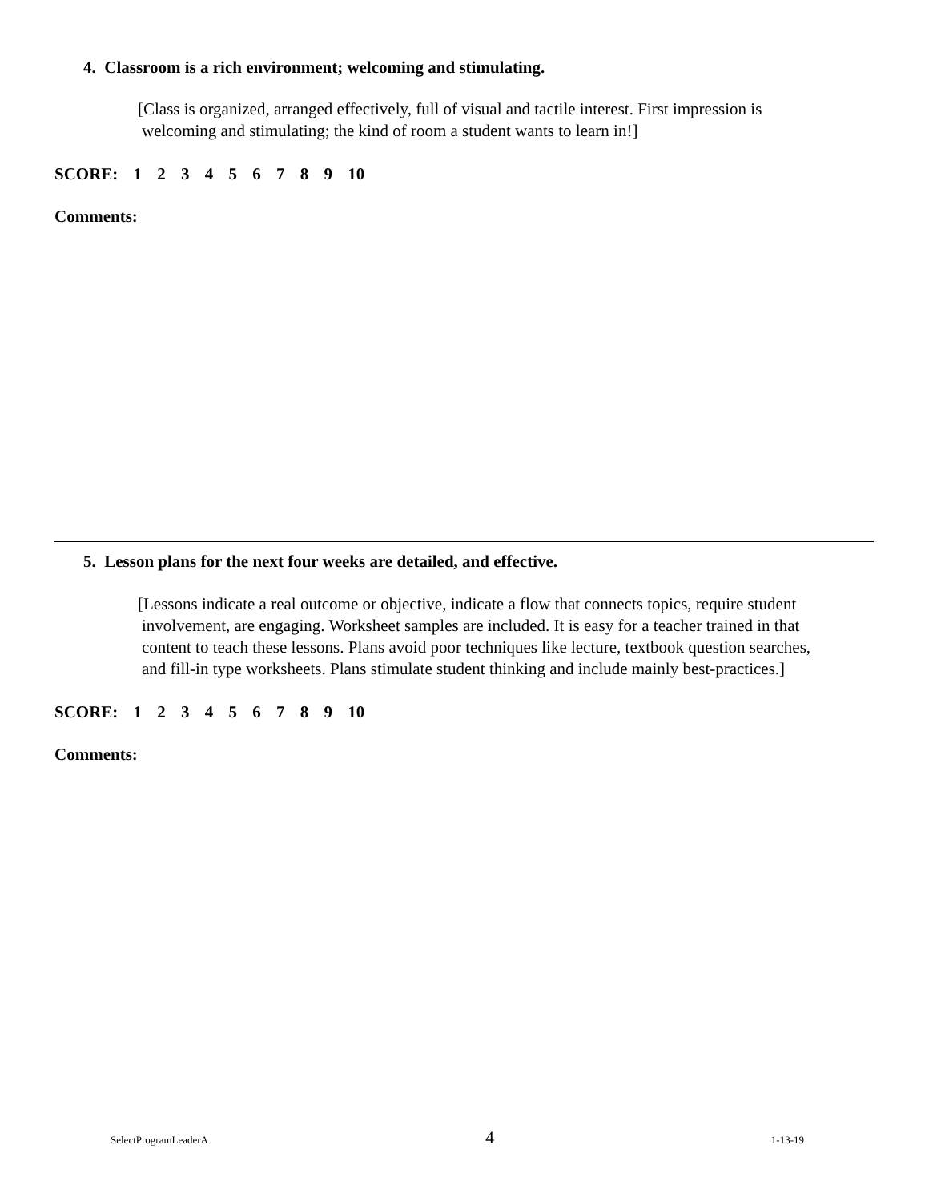4. Classroom is a rich environment; welcoming and stimulating.
[Class is organized, arranged effectively, full of visual and tactile interest. First impression is
welcoming and stimulating; the kind of room a student wants to learn in!]
SCORE: 1 2 3 4 5 6 7 8 9 10
Comments:
5. Lesson plans for the next four weeks are detailed, and effective.
[Lessons indicate a real outcome or objective, indicate a flow that connects topics, require student
involvement, are engaging. Worksheet samples are included. It is easy for a teacher trained in that
content to teach these lessons. Plans avoid poor techniques like lecture, textbook question searches,
and fill-in type worksheets. Plans stimulate student thinking and include mainly best-practices.]
SCORE: 1 2 3 4 5 6 7 8 9 10
Comments:
SelectProgramLeaderA 4 1-13-19